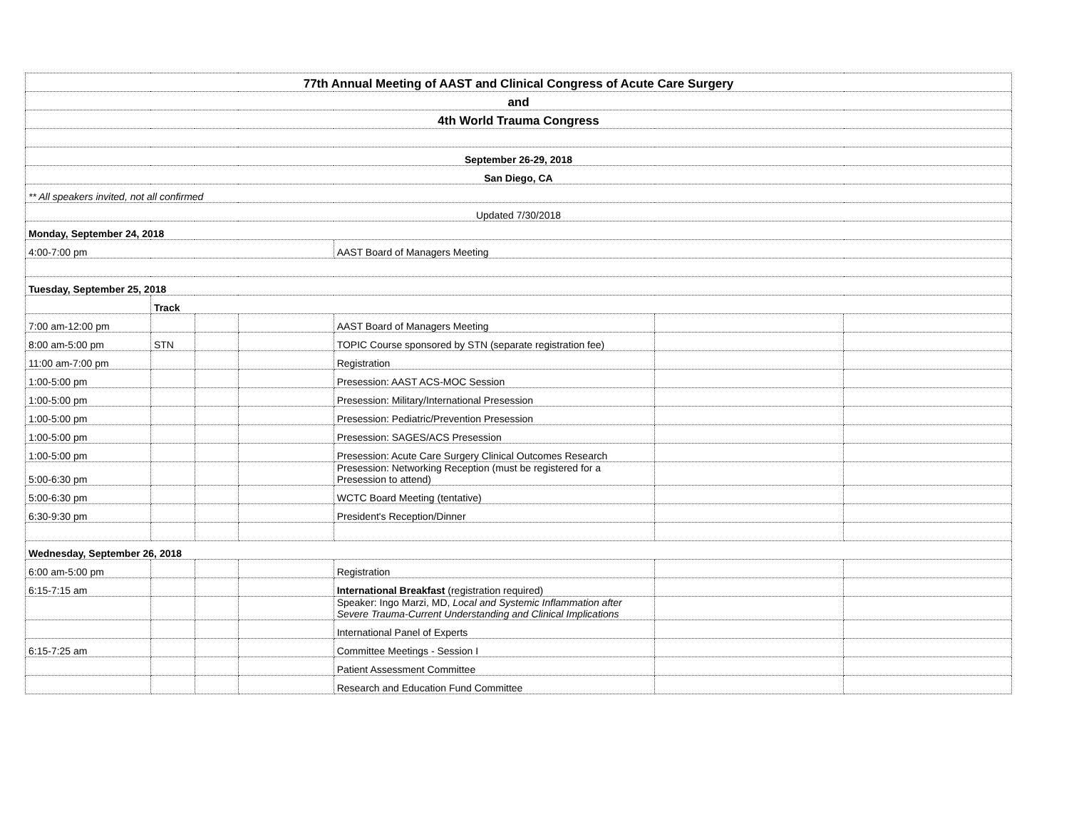| 77th Annual Meeting of AAST and Clinical Congress of Acute Care Surgery | | | | | | |
| and | | | | | | |
| 4th World Trauma Congress | | | | | | |
| September 26-29, 2018 | | | | | | |
| San Diego, CA | | | | | | |
| ** All speakers invited, not all confirmed | | | | | | |
| Updated 7/30/2018 | | | | | | |
| Monday, September 24, 2018 | | | | | | |
| 4:00-7:00 pm | | | | AAST Board of Managers Meeting | | |
| Tuesday, September 25, 2018 | | | | | | |
| | Track | | | | | |
| 7:00 am-12:00 pm | | | | AAST Board of Managers Meeting | | |
| 8:00 am-5:00 pm | STN | | | TOPIC Course sponsored by STN (separate registration fee) | | |
| 11:00 am-7:00 pm | | | | Registration | | |
| 1:00-5:00 pm | | | | Presession: AAST ACS-MOC Session | | |
| 1:00-5:00 pm | | | | Presession: Military/International Presession | | |
| 1:00-5:00 pm | | | | Presession: Pediatric/Prevention Presession | | |
| 1:00-5:00 pm | | | | Presession: SAGES/ACS Presession | | |
| 1:00-5:00 pm | | | | Presession: Acute Care Surgery Clinical Outcomes Research | | |
| 5:00-6:30 pm | | | | Presession: Networking Reception (must be registered for a Presession to attend) | | |
| 5:00-6:30 pm | | | | WCTC Board Meeting (tentative) | | |
| 6:30-9:30 pm | | | | President's Reception/Dinner | | |
| Wednesday, September 26, 2018 | | | | | | |
| 6:00 am-5:00 pm | | | | Registration | | |
| 6:15-7:15 am | | | | International Breakfast (registration required) | | |
| | | | | Speaker: Ingo Marzi, MD, Local and Systemic Inflammation after Severe Trauma-Current Understanding and Clinical Implications | | |
| | | | | International Panel of Experts | | |
| 6:15-7:25 am | | | | Committee Meetings - Session I | | |
| | | | | Patient Assessment Committee | | |
| | | | | Research and Education Fund Committee | | |